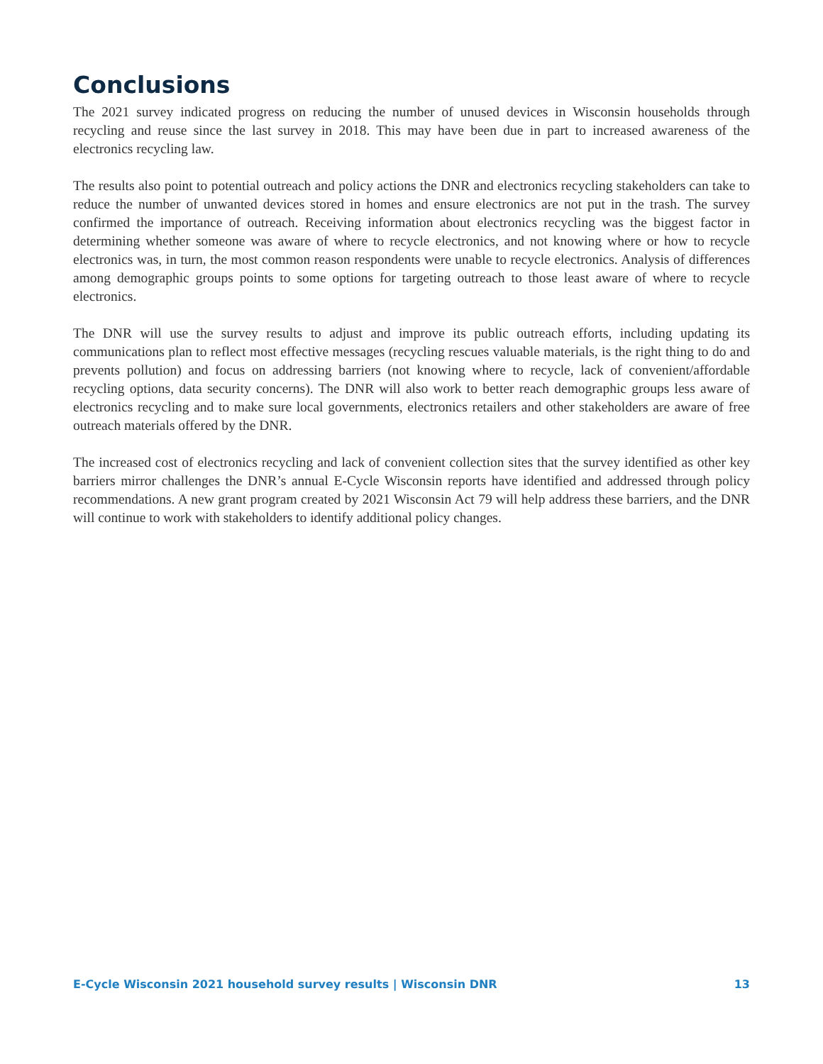Conclusions
The 2021 survey indicated progress on reducing the number of unused devices in Wisconsin households through recycling and reuse since the last survey in 2018. This may have been due in part to increased awareness of the electronics recycling law.
The results also point to potential outreach and policy actions the DNR and electronics recycling stakeholders can take to reduce the number of unwanted devices stored in homes and ensure electronics are not put in the trash. The survey confirmed the importance of outreach. Receiving information about electronics recycling was the biggest factor in determining whether someone was aware of where to recycle electronics, and not knowing where or how to recycle electronics was, in turn, the most common reason respondents were unable to recycle electronics. Analysis of differences among demographic groups points to some options for targeting outreach to those least aware of where to recycle electronics.
The DNR will use the survey results to adjust and improve its public outreach efforts, including updating its communications plan to reflect most effective messages (recycling rescues valuable materials, is the right thing to do and prevents pollution) and focus on addressing barriers (not knowing where to recycle, lack of convenient/affordable recycling options, data security concerns). The DNR will also work to better reach demographic groups less aware of electronics recycling and to make sure local governments, electronics retailers and other stakeholders are aware of free outreach materials offered by the DNR.
The increased cost of electronics recycling and lack of convenient collection sites that the survey identified as other key barriers mirror challenges the DNR’s annual E-Cycle Wisconsin reports have identified and addressed through policy recommendations. A new grant program created by 2021 Wisconsin Act 79 will help address these barriers, and the DNR will continue to work with stakeholders to identify additional policy changes.
E-Cycle Wisconsin 2021 household survey results | Wisconsin DNR 13